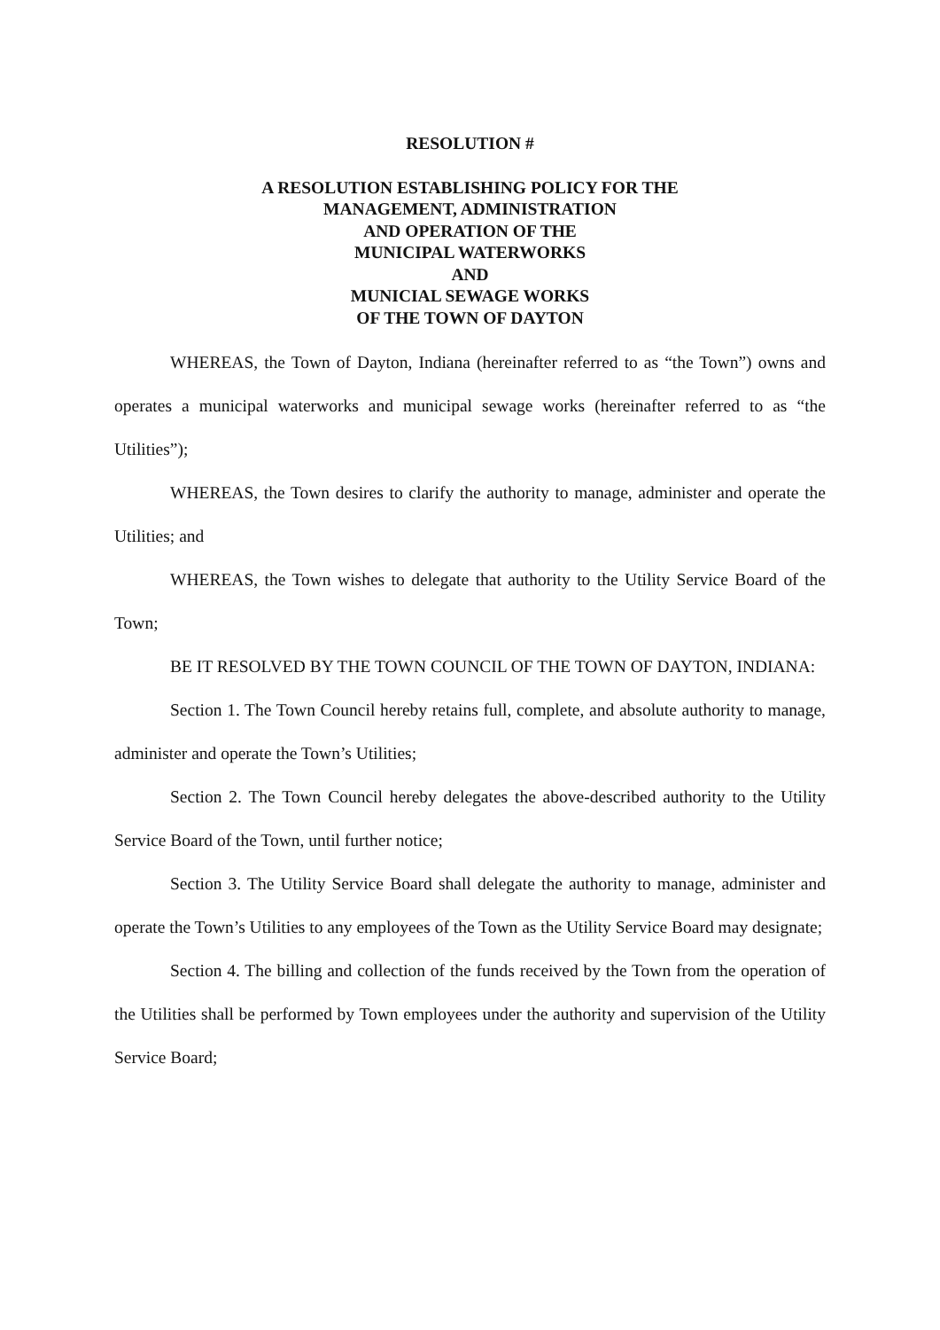RESOLUTION #
A RESOLUTION ESTABLISHING POLICY FOR THE
MANAGEMENT, ADMINISTRATION
AND OPERATION OF THE
MUNICIPAL WATERWORKS
AND
MUNICIAL SEWAGE WORKS
OF THE TOWN OF DAYTON
WHEREAS, the Town of Dayton, Indiana (hereinafter referred to as “the Town”) owns and operates a municipal waterworks and municipal sewage works (hereinafter referred to as “the Utilities”);
WHEREAS, the Town desires to clarify the authority to manage, administer and operate the Utilities; and
WHEREAS, the Town wishes to delegate that authority to the Utility Service Board of the Town;
BE IT RESOLVED BY THE TOWN COUNCIL OF THE TOWN OF DAYTON, INDIANA:
Section 1. The Town Council hereby retains full, complete, and absolute authority to manage, administer and operate the Town’s Utilities;
Section 2. The Town Council hereby delegates the above-described authority to the Utility Service Board of the Town, until further notice;
Section 3. The Utility Service Board shall delegate the authority to manage, administer and operate the Town’s Utilities to any employees of the Town as the Utility Service Board may designate;
Section 4. The billing and collection of the funds received by the Town from the operation of the Utilities shall be performed by Town employees under the authority and supervision of the Utility Service Board;